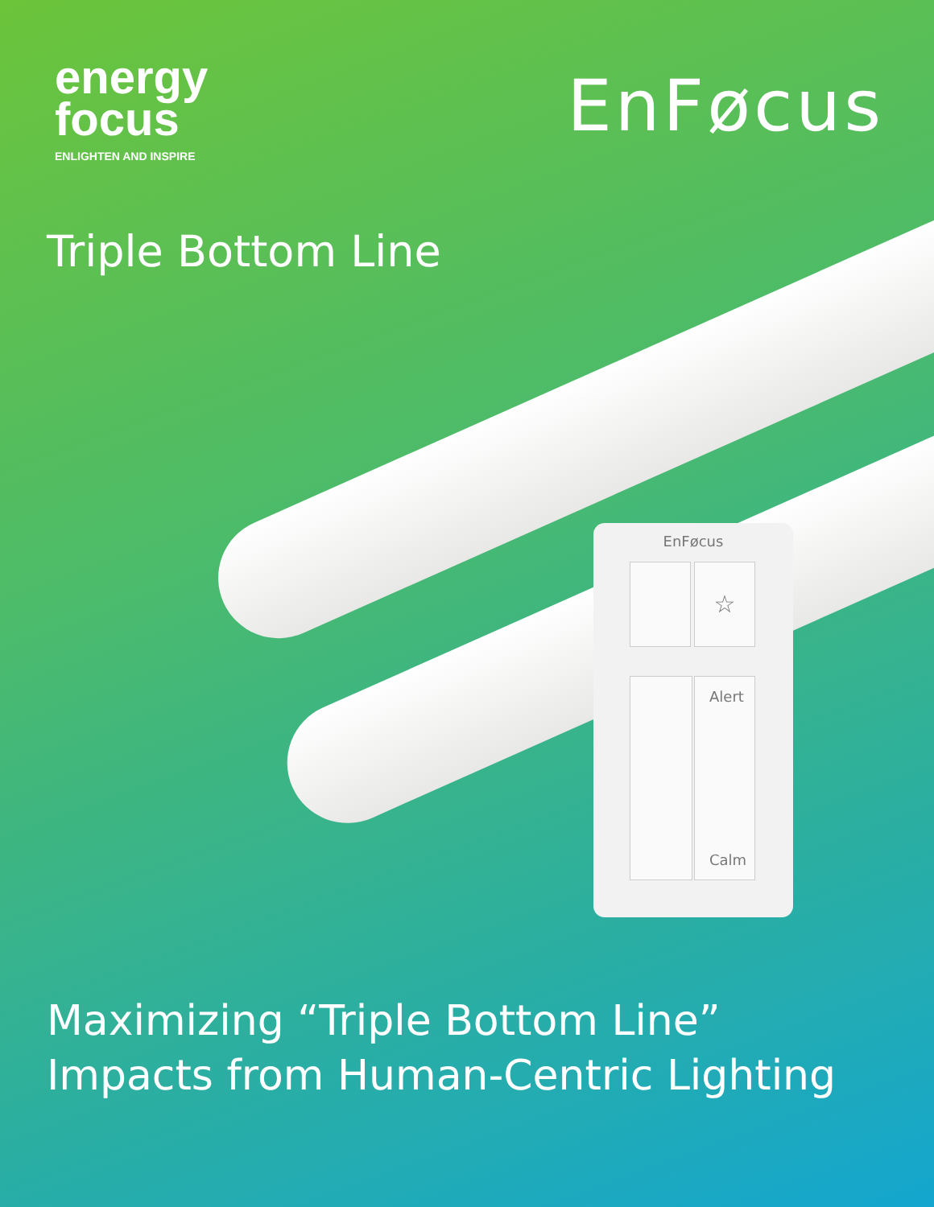energy
focus
ENLIGHTEN AND INSPIRE
EnFøcus
Triple Bottom Line
EnFøcus
☆
Alert
Calm
Maximizing “Triple Bottom Line”
Impacts from Human-Centric Lighting